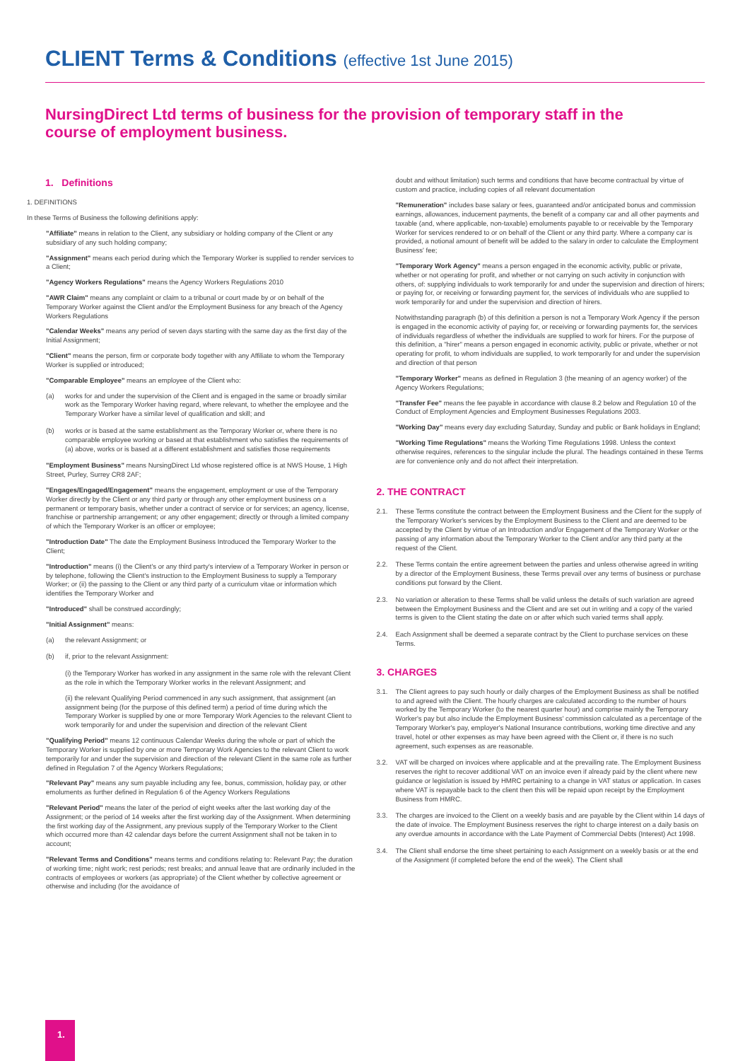CLIENT Terms & Conditions (effective 1st June 2015)
NursingDirect Ltd terms of business for the provision of temporary staff in the course of employment business.
1. Definitions
1. DEFINITIONS
In these Terms of Business the following definitions apply:
"Affiliate" means in relation to the Client, any subsidiary or holding company of the Client or any subsidiary of any such holding company;
"Assignment" means each period during which the Temporary Worker is supplied to render services to a Client;
"Agency Workers Regulations" means the Agency Workers Regulations 2010
"AWR Claim" means any complaint or claim to a tribunal or court made by or on behalf of the Temporary Worker against the Client and/or the Employment Business for any breach of the Agency Workers Regulations
"Calendar Weeks" means any period of seven days starting with the same day as the first day of the Initial Assignment;
"Client" means the person, firm or corporate body together with any Affiliate to whom the Temporary Worker is supplied or introduced;
"Comparable Employee" means an employee of the Client who:
(a) works for and under the supervision of the Client and is engaged in the same or broadly similar work as the Temporary Worker having regard, where relevant, to whether the employee and the Temporary Worker have a similar level of qualification and skill; and
(b) works or is based at the same establishment as the Temporary Worker or, where there is no comparable employee working or based at that establishment who satisfies the requirements of (a) above, works or is based at a different establishment and satisfies those requirements
"Employment Business" means NursingDirect Ltd whose registered office is at NWS House, 1 High Street, Purley, Surrey CR8 2AF;
"Engages/Engaged/Engagement" means the engagement, employment or use of the Temporary Worker directly by the Client or any third party or through any other employment business on a permanent or temporary basis, whether under a contract of service or for services; an agency, license, franchise or partnership arrangement; or any other engagement; directly or through a limited company of which the Temporary Worker is an officer or employee;
"Introduction Date" The date the Employment Business Introduced the Temporary Worker to the Client;
"Introduction" means (i) the Client's or any third party's interview of a Temporary Worker in person or by telephone, following the Client's instruction to the Employment Business to supply a Temporary Worker; or (ii) the passing to the Client or any third party of a curriculum vitae or information which identifies the Temporary Worker and
"Introduced" shall be construed accordingly;
"Initial Assignment" means:
(a) the relevant Assignment; or
(b) if, prior to the relevant Assignment:
(i) the Temporary Worker has worked in any assignment in the same role with the relevant Client as the role in which the Temporary Worker works in the relevant Assignment; and
(ii) the relevant Qualifying Period commenced in any such assignment, that assignment (an assignment being (for the purpose of this defined term) a period of time during which the Temporary Worker is supplied by one or more Temporary Work Agencies to the relevant Client to work temporarily for and under the supervision and direction of the relevant Client
"Qualifying Period" means 12 continuous Calendar Weeks during the whole or part of which the Temporary Worker is supplied by one or more Temporary Work Agencies to the relevant Client to work temporarily for and under the supervision and direction of the relevant Client in the same role as further defined in Regulation 7 of the Agency Workers Regulations;
"Relevant Pay" means any sum payable including any fee, bonus, commission, holiday pay, or other emoluments as further defined in Regulation 6 of the Agency Workers Regulations
"Relevant Period" means the later of the period of eight weeks after the last working day of the Assignment; or the period of 14 weeks after the first working day of the Assignment. When determining the first working day of the Assignment, any previous supply of the Temporary Worker to the Client which occurred more than 42 calendar days before the current Assignment shall not be taken in to account;
"Relevant Terms and Conditions" means terms and conditions relating to: Relevant Pay; the duration of working time; night work; rest periods; rest breaks; and annual leave that are ordinarily included in the contracts of employees or workers (as appropriate) of the Client whether by collective agreement or otherwise and including (for the avoidance of
doubt and without limitation) such terms and conditions that have become contractual by virtue of custom and practice, including copies of all relevant documentation
"Remuneration" includes base salary or fees, guaranteed and/or anticipated bonus and commission earnings, allowances, inducement payments, the benefit of a company car and all other payments and taxable (and, where applicable, non-taxable) emoluments payable to or receivable by the Temporary Worker for services rendered to or on behalf of the Client or any third party. Where a company car is provided, a notional amount of benefit will be added to the salary in order to calculate the Employment Business' fee;
"Temporary Work Agency" means a person engaged in the economic activity, public or private, whether or not operating for profit, and whether or not carrying on such activity in conjunction with others, of: supplying individuals to work temporarily for and under the supervision and direction of hirers; or paying for, or receiving or forwarding payment for, the services of individuals who are supplied to work temporarily for and under the supervision and direction of hirers.
Notwithstanding paragraph (b) of this definition a person is not a Temporary Work Agency if the person is engaged in the economic activity of paying for, or receiving or forwarding payments for, the services of individuals regardless of whether the individuals are supplied to work for hirers. For the purpose of this definition, a "hirer" means a person engaged in economic activity, public or private, whether or not operating for profit, to whom individuals are supplied, to work temporarily for and under the supervision and direction of that person
"Temporary Worker" means as defined in Regulation 3 (the meaning of an agency worker) of the Agency Workers Regulations;
"Transfer Fee" means the fee payable in accordance with clause 8.2 below and Regulation 10 of the Conduct of Employment Agencies and Employment Businesses Regulations 2003.
"Working Day" means every day excluding Saturday, Sunday and public or Bank holidays in England;
"Working Time Regulations" means the Working Time Regulations 1998. Unless the context otherwise requires, references to the singular include the plural. The headings contained in these Terms are for convenience only and do not affect their interpretation.
2. THE CONTRACT
2.1. These Terms constitute the contract between the Employment Business and the Client for the supply of the Temporary Worker's services by the Employment Business to the Client and are deemed to be accepted by the Client by virtue of an Introduction and/or Engagement of the Temporary Worker or the passing of any information about the Temporary Worker to the Client and/or any third party at the request of the Client.
2.2. These Terms contain the entire agreement between the parties and unless otherwise agreed in writing by a director of the Employment Business, these Terms prevail over any terms of business or purchase conditions put forward by the Client.
2.3. No variation or alteration to these Terms shall be valid unless the details of such variation are agreed between the Employment Business and the Client and are set out in writing and a copy of the varied terms is given to the Client stating the date on or after which such varied terms shall apply.
2.4. Each Assignment shall be deemed a separate contract by the Client to purchase services on these Terms.
3. CHARGES
3.1. The Client agrees to pay such hourly or daily charges of the Employment Business as shall be notified to and agreed with the Client. The hourly charges are calculated according to the number of hours worked by the Temporary Worker (to the nearest quarter hour) and comprise mainly the Temporary Worker's pay but also include the Employment Business' commission calculated as a percentage of the Temporary Worker's pay, employer's National Insurance contributions, working time directive and any travel, hotel or other expenses as may have been agreed with the Client or, if there is no such agreement, such expenses as are reasonable.
3.2. VAT will be charged on invoices where applicable and at the prevailing rate. The Employment Business reserves the right to recover additional VAT on an invoice even if already paid by the client where new guidance or legislation is issued by HMRC pertaining to a change in VAT status or application. In cases where VAT is repayable back to the client then this will be repaid upon receipt by the Employment Business from HMRC.
3.3. The charges are invoiced to the Client on a weekly basis and are payable by the Client within 14 days of the date of invoice. The Employment Business reserves the right to charge interest on a daily basis on any overdue amounts in accordance with the Late Payment of Commercial Debts (Interest) Act 1998.
3.4. The Client shall endorse the time sheet pertaining to each Assignment on a weekly basis or at the end of the Assignment (if completed before the end of the week). The Client shall
1.